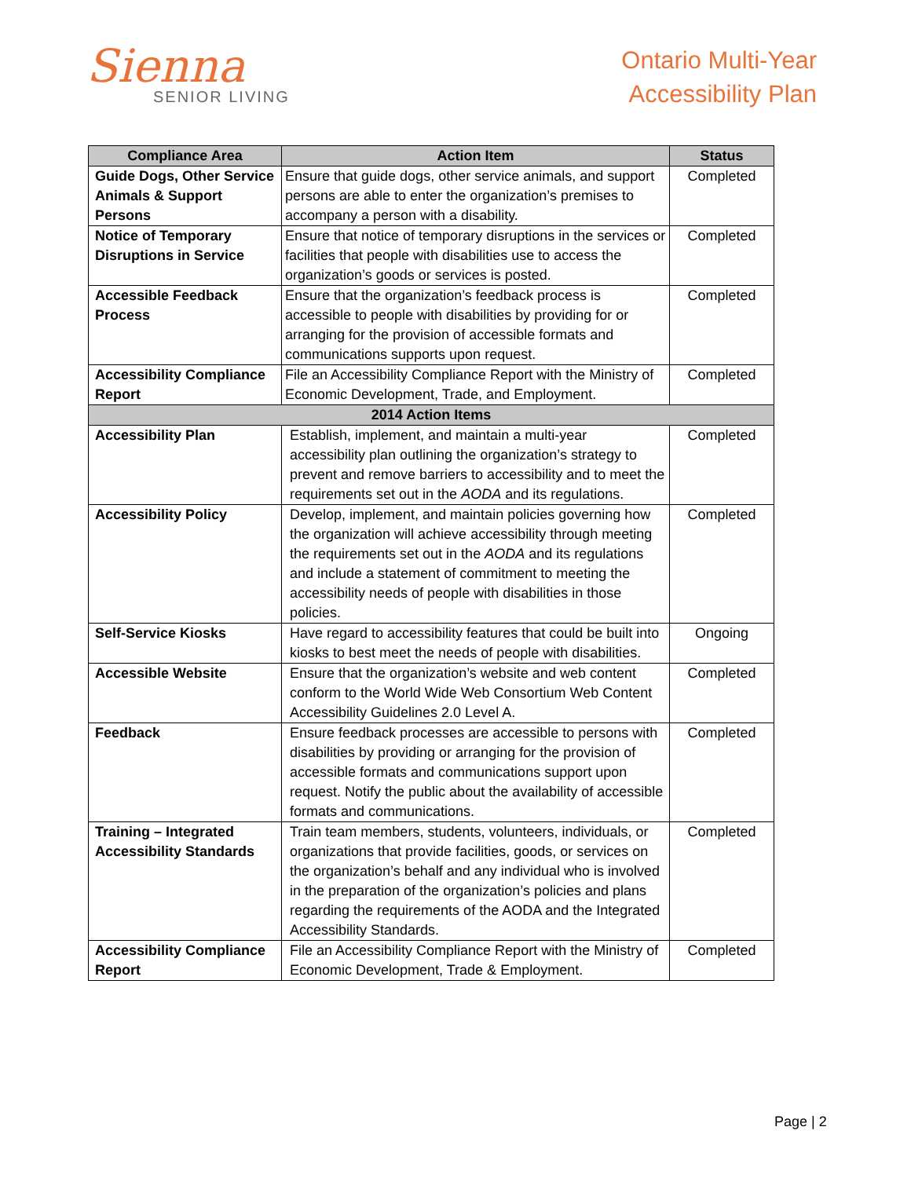Sienna
SENIOR LIVING
Ontario Multi-Year
Accessibility Plan
| Compliance Area | Action Item | Status |
| --- | --- | --- |
| Guide Dogs, Other Service Animals & Support Persons | Ensure that guide dogs, other service animals, and support persons are able to enter the organization’s premises to accompany a person with a disability. | Completed |
| Notice of Temporary Disruptions in Service | Ensure that notice of temporary disruptions in the services or facilities that people with disabilities use to access the organization’s goods or services is posted. | Completed |
| Accessible Feedback Process | Ensure that the organization’s feedback process is accessible to people with disabilities by providing for or arranging for the provision of accessible formats and communications supports upon request. | Completed |
| Accessibility Compliance Report | File an Accessibility Compliance Report with the Ministry of Economic Development, Trade, and Employment. | Completed |
| 2014 Action Items | | |
| Accessibility Plan | Establish, implement, and maintain a multi-year accessibility plan outlining the organization’s strategy to prevent and remove barriers to accessibility and to meet the requirements set out in the AODA and its regulations. | Completed |
| Accessibility Policy | Develop, implement, and maintain policies governing how the organization will achieve accessibility through meeting the requirements set out in the AODA and its regulations and include a statement of commitment to meeting the accessibility needs of people with disabilities in those policies. | Completed |
| Self-Service Kiosks | Have regard to accessibility features that could be built into kiosks to best meet the needs of people with disabilities. | Ongoing |
| Accessible Website | Ensure that the organization’s website and web content conform to the World Wide Web Consortium Web Content Accessibility Guidelines 2.0 Level A. | Completed |
| Feedback | Ensure feedback processes are accessible to persons with disabilities by providing or arranging for the provision of accessible formats and communications support upon request. Notify the public about the availability of accessible formats and communications. | Completed |
| Training – Integrated Accessibility Standards | Train team members, students, volunteers, individuals, or organizations that provide facilities, goods, or services on the organization’s behalf and any individual who is involved in the preparation of the organization’s policies and plans regarding the requirements of the AODA and the Integrated Accessibility Standards. | Completed |
| Accessibility Compliance Report | File an Accessibility Compliance Report with the Ministry of Economic Development, Trade & Employment. | Completed |
Page | 2